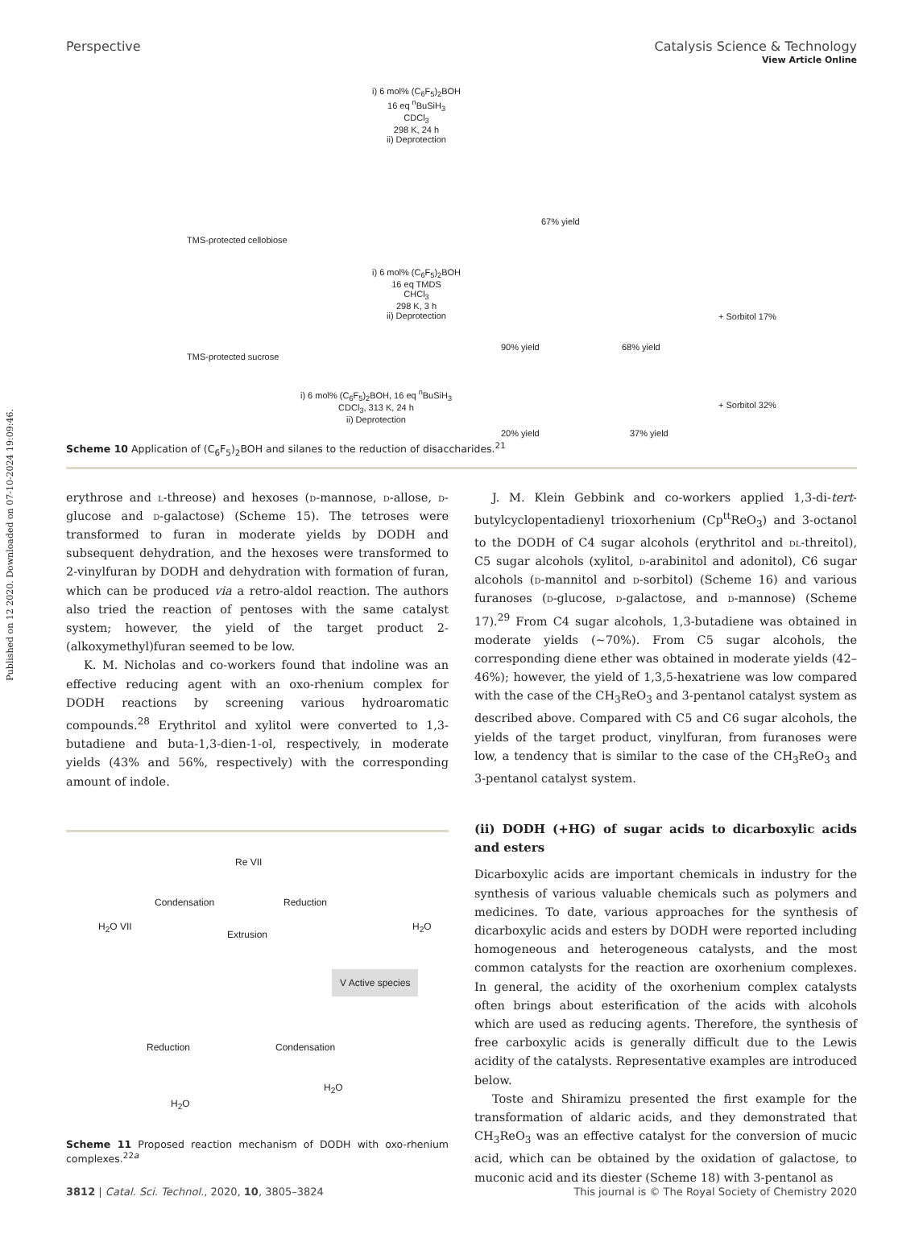View Article Online
Perspective Catalysis Science & Technology
Published on 12 2020. Downloaded on 07-10-2024 19:09:46.
TMS-protected cellobiose
i) 6 mol% (C<sub>6</sub>F<sub>5</sub>)<sub>2</sub>BOH
16 eq <sup>n</sup>BuSiH<sub>3</sub>
CDCl<sub>3</sub>
298 K, 24 h
ii) Deprotection
67% yield
TMS-protected sucrose
i) 6 mol% (C<sub>6</sub>F<sub>5</sub>)<sub>2</sub>BOH
16 eq TMDS
CHCl<sub>3</sub>
298 K, 3 h
ii) Deprotection
90% yield 68% yield
+ Sorbitol 17%
i) 6 mol% (C<sub>6</sub>F<sub>5</sub>)<sub>2</sub>BOH, 16 eq <sup>n</sup>BuSiH<sub>3</sub>
CDCl<sub>3</sub>, 313 K, 24 h
ii) Deprotection
20% yield 37% yield
+ Sorbitol 32%
Scheme 10 Application of (C<sub>6</sub>F<sub>5</sub>)<sub>2</sub>BOH and silanes to the reduction of disaccharides.<sup>21</sup>
erythrose and l-threose) and hexoses (d-mannose, d-allose, d-glucose and d-galactose) (Scheme 15). The tetroses were transformed to furan in moderate yields by DODH and subsequent dehydration, and the hexoses were transformed to 2-vinylfuran by DODH and dehydration with formation of furan, which can be produced via a retro-aldol reaction. The authors also tried the reaction of pentoses with the same catalyst system; however, the yield of the target product 2-(alkoxymethyl)furan seemed to be low.
K. M. Nicholas and co-workers found that indoline was an effective reducing agent with an oxo-rhenium complex for DODH reactions by screening various hydroaromatic compounds.<sup>28</sup> Erythritol and xylitol were converted to 1,3-butadiene and buta-1,3-dien-1-ol, respectively, in moderate yields (43% and 56%, respectively) with the corresponding amount of indole.
Extrusion
Condensation Reduction
V Active species
Reduction Condensation
Re VII
H<sub>2</sub>O VII H<sub>2</sub>O
H<sub>2</sub>O
H<sub>2</sub>O
Scheme 11 Proposed reaction mechanism of DODH with oxo-rhenium complexes.<sup>22a</sup>
J. M. Klein Gebbink and co-workers applied 1,3-di-tert-butylcyclopentadienyl trioxorhenium (Cp<sup>tt</sup>ReO<sub>3</sub>) and 3-octanol to the DODH of C4 sugar alcohols (erythritol and dl-threitol), C5 sugar alcohols (xylitol, d-arabinitol and adonitol), C6 sugar alcohols (d-mannitol and d-sorbitol) (Scheme 16) and various furanoses (d-glucose, d-galactose, and d-mannose) (Scheme 17).<sup>29</sup> From C4 sugar alcohols, 1,3-butadiene was obtained in moderate yields (~70%). From C5 sugar alcohols, the corresponding diene ether was obtained in moderate yields (42–46%); however, the yield of 1,3,5-hexatriene was low compared with the case of the CH<sub>3</sub>ReO<sub>3</sub> and 3-pentanol catalyst system as described above. Compared with C5 and C6 sugar alcohols, the yields of the target product, vinylfuran, from furanoses were low, a tendency that is similar to the case of the CH<sub>3</sub>ReO<sub>3</sub> and 3-pentanol catalyst system.
(ii) DODH (+HG) of sugar acids to dicarboxylic acids and esters
Dicarboxylic acids are important chemicals in industry for the synthesis of various valuable chemicals such as polymers and medicines. To date, various approaches for the synthesis of dicarboxylic acids and esters by DODH were reported including homogeneous and heterogeneous catalysts, and the most common catalysts for the reaction are oxorhenium complexes. In general, the acidity of the oxorhenium complex catalysts often brings about esterification of the acids with alcohols which are used as reducing agents. Therefore, the synthesis of free carboxylic acids is generally difficult due to the Lewis acidity of the catalysts. Representative examples are introduced below.
Toste and Shiramizu presented the first example for the transformation of aldaric acids, and they demonstrated that CH<sub>3</sub>ReO<sub>3</sub> was an effective catalyst for the conversion of mucic acid, which can be obtained by the oxidation of galactose, to muconic acid and its diester (Scheme 18) with 3-pentanol as
3812 | Catal. Sci. Technol., 2020, 10, 3805–3824 This journal is © The Royal Society of Chemistry 2020